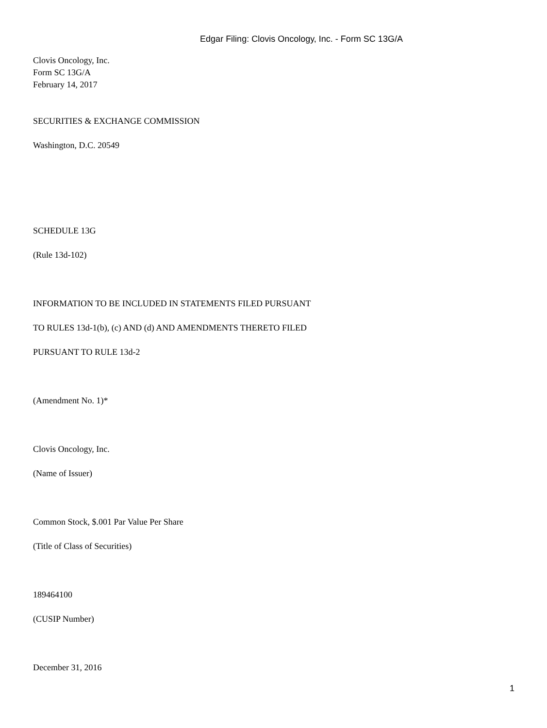Edgar Filing: Clovis Oncology, Inc. - Form SC 13G/A
Clovis Oncology, Inc.
Form SC 13G/A
February 14, 2017
SECURITIES & EXCHANGE COMMISSION
Washington, D.C. 20549
SCHEDULE 13G
(Rule 13d-102)
INFORMATION TO BE INCLUDED IN STATEMENTS FILED PURSUANT
TO RULES 13d-1(b), (c) AND (d) AND AMENDMENTS THERETO FILED
PURSUANT TO RULE 13d-2
(Amendment No. 1)*
Clovis Oncology, Inc.
(Name of Issuer)
Common Stock, $.001 Par Value Per Share
(Title of Class of Securities)
189464100
(CUSIP Number)
December 31, 2016
1